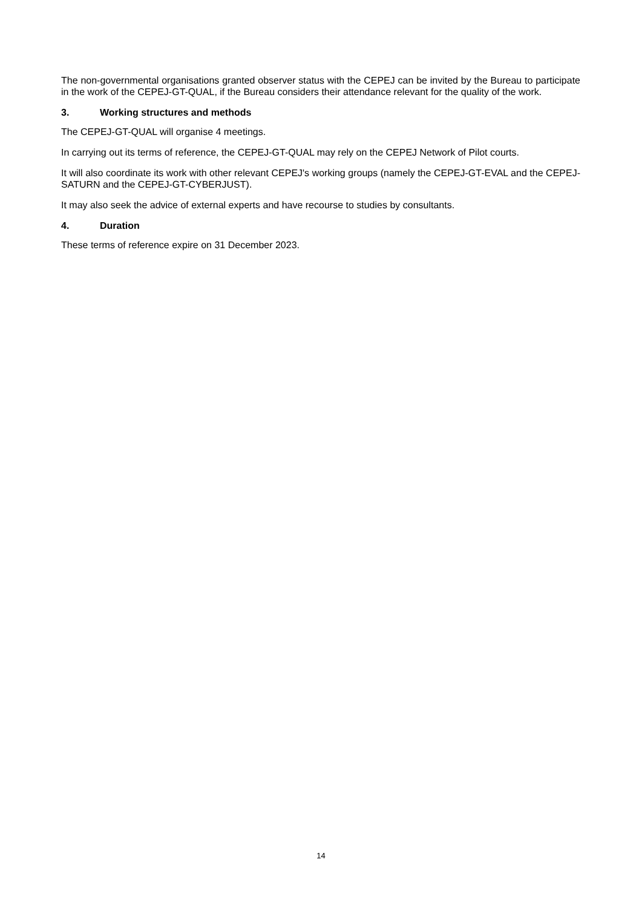The non-governmental organisations granted observer status with the CEPEJ can be invited by the Bureau to participate in the work of the CEPEJ-GT-QUAL, if the Bureau considers their attendance relevant for the quality of the work.
3. Working structures and methods
The CEPEJ-GT-QUAL will organise 4 meetings.
In carrying out its terms of reference, the CEPEJ-GT-QUAL may rely on the CEPEJ Network of Pilot courts.
It will also coordinate its work with other relevant CEPEJ's working groups (namely the CEPEJ-GT-EVAL and the CEPEJ-SATURN and the CEPEJ-GT-CYBERJUST).
It may also seek the advice of external experts and have recourse to studies by consultants.
4. Duration
These terms of reference expire on 31 December 2023.
14